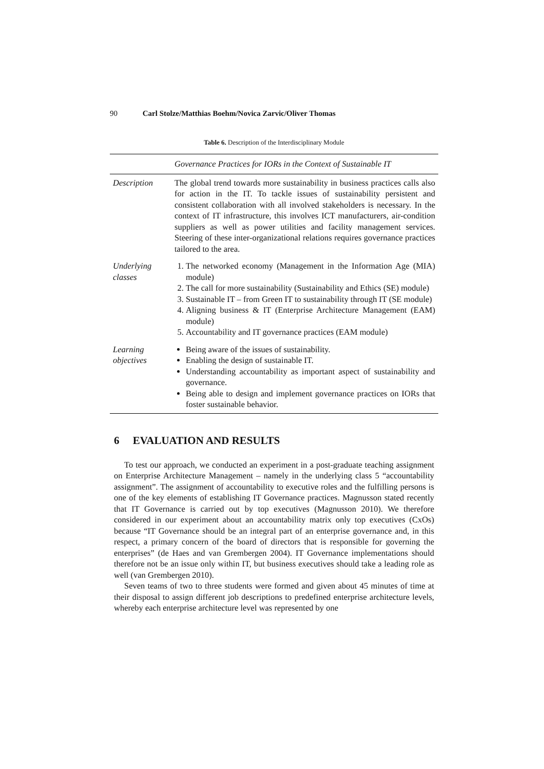90 Carl Stolze/Matthias Boehm/Novica Zarvic/Oliver Thomas
Table 6. Description of the Interdisciplinary Module
| | Governance Practices for IORs in the Context of Sustainable IT |
| --- | --- |
| Description | The global trend towards more sustainability in business practices calls also for action in the IT. To tackle issues of sustainability persistent and consistent collaboration with all involved stakeholders is necessary. In the context of IT infrastructure, this involves ICT manufacturers, air-condition suppliers as well as power utilities and facility management services. Steering of these inter-organizational relations requires governance practices tailored to the area. |
| Underlying classes | 1. The networked economy (Management in the Information Age (MIA) module) 2. The call for more sustainability (Sustainability and Ethics (SE) module) 3. Sustainable IT – from Green IT to sustainability through IT (SE module) 4. Aligning business & IT (Enterprise Architecture Management (EAM) module) 5. Accountability and IT governance practices (EAM module) |
| Learning objectives | Being aware of the issues of sustainability. Enabling the design of sustainable IT. Understanding accountability as important aspect of sustainability and governance. Being able to design and implement governance practices on IORs that foster sustainable behavior. |
6 EVALUATION AND RESULTS
To test our approach, we conducted an experiment in a post-graduate teaching assignment on Enterprise Architecture Management – namely in the underlying class 5 “accountability assignment”. The assignment of accountability to executive roles and the fulfilling persons is one of the key elements of establishing IT Governance practices. Magnusson stated recently that IT Governance is carried out by top executives (Magnusson 2010). We therefore considered in our experiment about an accountability matrix only top executives (CxOs) because “IT Governance should be an integral part of an enterprise governance and, in this respect, a primary concern of the board of directors that is responsible for governing the enterprises” (de Haes and van Grembergen 2004). IT Governance implementations should therefore not be an issue only within IT, but business executives should take a leading role as well (van Grembergen 2010).
Seven teams of two to three students were formed and given about 45 minutes of time at their disposal to assign different job descriptions to predefined enterprise architecture levels, whereby each enterprise architecture level was represented by one